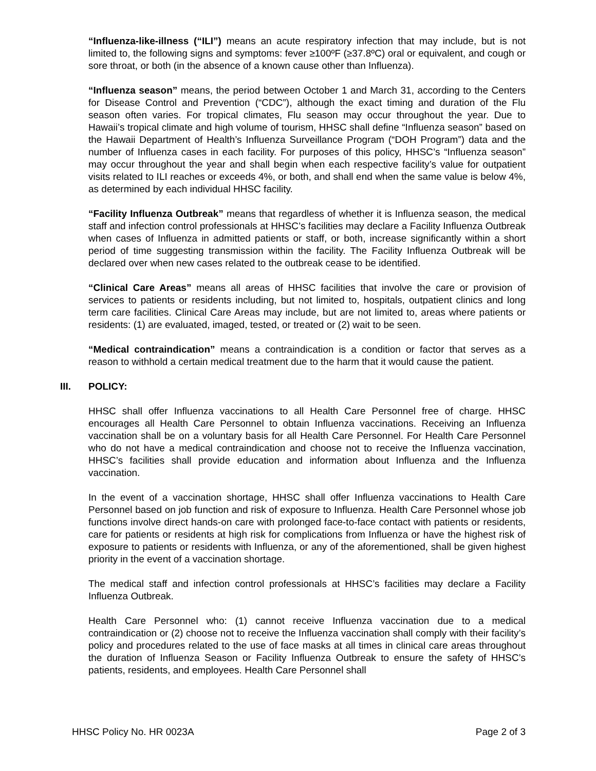“Influenza-like-illness (“ILI”) means an acute respiratory infection that may include, but is not limited to, the following signs and symptoms: fever ≥100ºF (≥37.8ºC) oral or equivalent, and cough or sore throat, or both (in the absence of a known cause other than Influenza).
“Influenza season” means, the period between October 1 and March 31, according to the Centers for Disease Control and Prevention (“CDC”), although the exact timing and duration of the Flu season often varies. For tropical climates, Flu season may occur throughout the year. Due to Hawaii’s tropical climate and high volume of tourism, HHSC shall define “Influenza season” based on the Hawaii Department of Health’s Influenza Surveillance Program (“DOH Program”) data and the number of Influenza cases in each facility. For purposes of this policy, HHSC’s “Influenza season” may occur throughout the year and shall begin when each respective facility’s value for outpatient visits related to ILI reaches or exceeds 4%, or both, and shall end when the same value is below 4%, as determined by each individual HHSC facility.
“Facility Influenza Outbreak” means that regardless of whether it is Influenza season, the medical staff and infection control professionals at HHSC’s facilities may declare a Facility Influenza Outbreak when cases of Influenza in admitted patients or staff, or both, increase significantly within a short period of time suggesting transmission within the facility. The Facility Influenza Outbreak will be declared over when new cases related to the outbreak cease to be identified.
“Clinical Care Areas” means all areas of HHSC facilities that involve the care or provision of services to patients or residents including, but not limited to, hospitals, outpatient clinics and long term care facilities. Clinical Care Areas may include, but are not limited to, areas where patients or residents: (1) are evaluated, imaged, tested, or treated or (2) wait to be seen.
“Medical contraindication” means a contraindication is a condition or factor that serves as a reason to withhold a certain medical treatment due to the harm that it would cause the patient.
III. POLICY:
HHSC shall offer Influenza vaccinations to all Health Care Personnel free of charge. HHSC encourages all Health Care Personnel to obtain Influenza vaccinations. Receiving an Influenza vaccination shall be on a voluntary basis for all Health Care Personnel. For Health Care Personnel who do not have a medical contraindication and choose not to receive the Influenza vaccination, HHSC’s facilities shall provide education and information about Influenza and the Influenza vaccination.
In the event of a vaccination shortage, HHSC shall offer Influenza vaccinations to Health Care Personnel based on job function and risk of exposure to Influenza. Health Care Personnel whose job functions involve direct hands-on care with prolonged face-to-face contact with patients or residents, care for patients or residents at high risk for complications from Influenza or have the highest risk of exposure to patients or residents with Influenza, or any of the aforementioned, shall be given highest priority in the event of a vaccination shortage.
The medical staff and infection control professionals at HHSC’s facilities may declare a Facility Influenza Outbreak.
Health Care Personnel who: (1) cannot receive Influenza vaccination due to a medical contraindication or (2) choose not to receive the Influenza vaccination shall comply with their facility’s policy and procedures related to the use of face masks at all times in clinical care areas throughout the duration of Influenza Season or Facility Influenza Outbreak to ensure the safety of HHSC’s patients, residents, and employees. Health Care Personnel shall
HHSC Policy No. HR 0023A Page 2 of 3